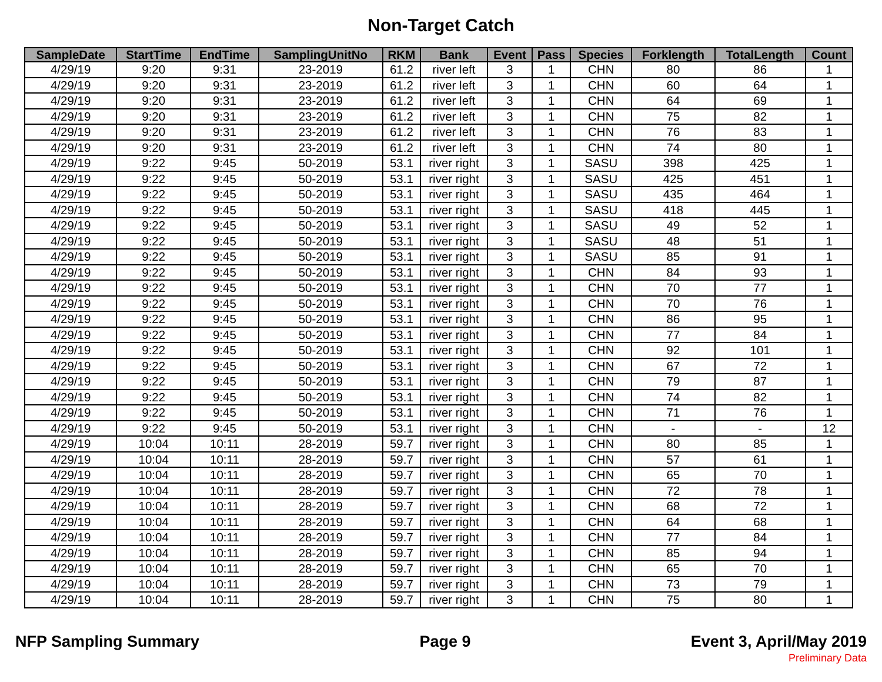Non-Target Catch
| SampleDate | StartTime | EndTime | SamplingUnitNo | RKM | Bank | Event | Pass | Species | Forklength | TotalLength | Count |
| --- | --- | --- | --- | --- | --- | --- | --- | --- | --- | --- | --- |
| 4/29/19 | 9:20 | 9:31 | 23-2019 | 61.2 | river left | 3 | 1 | CHN | 80 | 86 | 1 |
| 4/29/19 | 9:20 | 9:31 | 23-2019 | 61.2 | river left | 3 | 1 | CHN | 60 | 64 | 1 |
| 4/29/19 | 9:20 | 9:31 | 23-2019 | 61.2 | river left | 3 | 1 | CHN | 64 | 69 | 1 |
| 4/29/19 | 9:20 | 9:31 | 23-2019 | 61.2 | river left | 3 | 1 | CHN | 75 | 82 | 1 |
| 4/29/19 | 9:20 | 9:31 | 23-2019 | 61.2 | river left | 3 | 1 | CHN | 76 | 83 | 1 |
| 4/29/19 | 9:20 | 9:31 | 23-2019 | 61.2 | river left | 3 | 1 | CHN | 74 | 80 | 1 |
| 4/29/19 | 9:22 | 9:45 | 50-2019 | 53.1 | river right | 3 | 1 | SASU | 398 | 425 | 1 |
| 4/29/19 | 9:22 | 9:45 | 50-2019 | 53.1 | river right | 3 | 1 | SASU | 425 | 451 | 1 |
| 4/29/19 | 9:22 | 9:45 | 50-2019 | 53.1 | river right | 3 | 1 | SASU | 435 | 464 | 1 |
| 4/29/19 | 9:22 | 9:45 | 50-2019 | 53.1 | river right | 3 | 1 | SASU | 418 | 445 | 1 |
| 4/29/19 | 9:22 | 9:45 | 50-2019 | 53.1 | river right | 3 | 1 | SASU | 49 | 52 | 1 |
| 4/29/19 | 9:22 | 9:45 | 50-2019 | 53.1 | river right | 3 | 1 | SASU | 48 | 51 | 1 |
| 4/29/19 | 9:22 | 9:45 | 50-2019 | 53.1 | river right | 3 | 1 | SASU | 85 | 91 | 1 |
| 4/29/19 | 9:22 | 9:45 | 50-2019 | 53.1 | river right | 3 | 1 | CHN | 84 | 93 | 1 |
| 4/29/19 | 9:22 | 9:45 | 50-2019 | 53.1 | river right | 3 | 1 | CHN | 70 | 77 | 1 |
| 4/29/19 | 9:22 | 9:45 | 50-2019 | 53.1 | river right | 3 | 1 | CHN | 70 | 76 | 1 |
| 4/29/19 | 9:22 | 9:45 | 50-2019 | 53.1 | river right | 3 | 1 | CHN | 86 | 95 | 1 |
| 4/29/19 | 9:22 | 9:45 | 50-2019 | 53.1 | river right | 3 | 1 | CHN | 77 | 84 | 1 |
| 4/29/19 | 9:22 | 9:45 | 50-2019 | 53.1 | river right | 3 | 1 | CHN | 92 | 101 | 1 |
| 4/29/19 | 9:22 | 9:45 | 50-2019 | 53.1 | river right | 3 | 1 | CHN | 67 | 72 | 1 |
| 4/29/19 | 9:22 | 9:45 | 50-2019 | 53.1 | river right | 3 | 1 | CHN | 79 | 87 | 1 |
| 4/29/19 | 9:22 | 9:45 | 50-2019 | 53.1 | river right | 3 | 1 | CHN | 74 | 82 | 1 |
| 4/29/19 | 9:22 | 9:45 | 50-2019 | 53.1 | river right | 3 | 1 | CHN | 71 | 76 | 1 |
| 4/29/19 | 9:22 | 9:45 | 50-2019 | 53.1 | river right | 3 | 1 | CHN | - | - | 12 |
| 4/29/19 | 10:04 | 10:11 | 28-2019 | 59.7 | river right | 3 | 1 | CHN | 80 | 85 | 1 |
| 4/29/19 | 10:04 | 10:11 | 28-2019 | 59.7 | river right | 3 | 1 | CHN | 57 | 61 | 1 |
| 4/29/19 | 10:04 | 10:11 | 28-2019 | 59.7 | river right | 3 | 1 | CHN | 65 | 70 | 1 |
| 4/29/19 | 10:04 | 10:11 | 28-2019 | 59.7 | river right | 3 | 1 | CHN | 72 | 78 | 1 |
| 4/29/19 | 10:04 | 10:11 | 28-2019 | 59.7 | river right | 3 | 1 | CHN | 68 | 72 | 1 |
| 4/29/19 | 10:04 | 10:11 | 28-2019 | 59.7 | river right | 3 | 1 | CHN | 64 | 68 | 1 |
| 4/29/19 | 10:04 | 10:11 | 28-2019 | 59.7 | river right | 3 | 1 | CHN | 77 | 84 | 1 |
| 4/29/19 | 10:04 | 10:11 | 28-2019 | 59.7 | river right | 3 | 1 | CHN | 85 | 94 | 1 |
| 4/29/19 | 10:04 | 10:11 | 28-2019 | 59.7 | river right | 3 | 1 | CHN | 65 | 70 | 1 |
| 4/29/19 | 10:04 | 10:11 | 28-2019 | 59.7 | river right | 3 | 1 | CHN | 73 | 79 | 1 |
| 4/29/19 | 10:04 | 10:11 | 28-2019 | 59.7 | river right | 3 | 1 | CHN | 75 | 80 | 1 |
NFP Sampling Summary Page 9 Event 3, April/May 2019
Preliminary Data